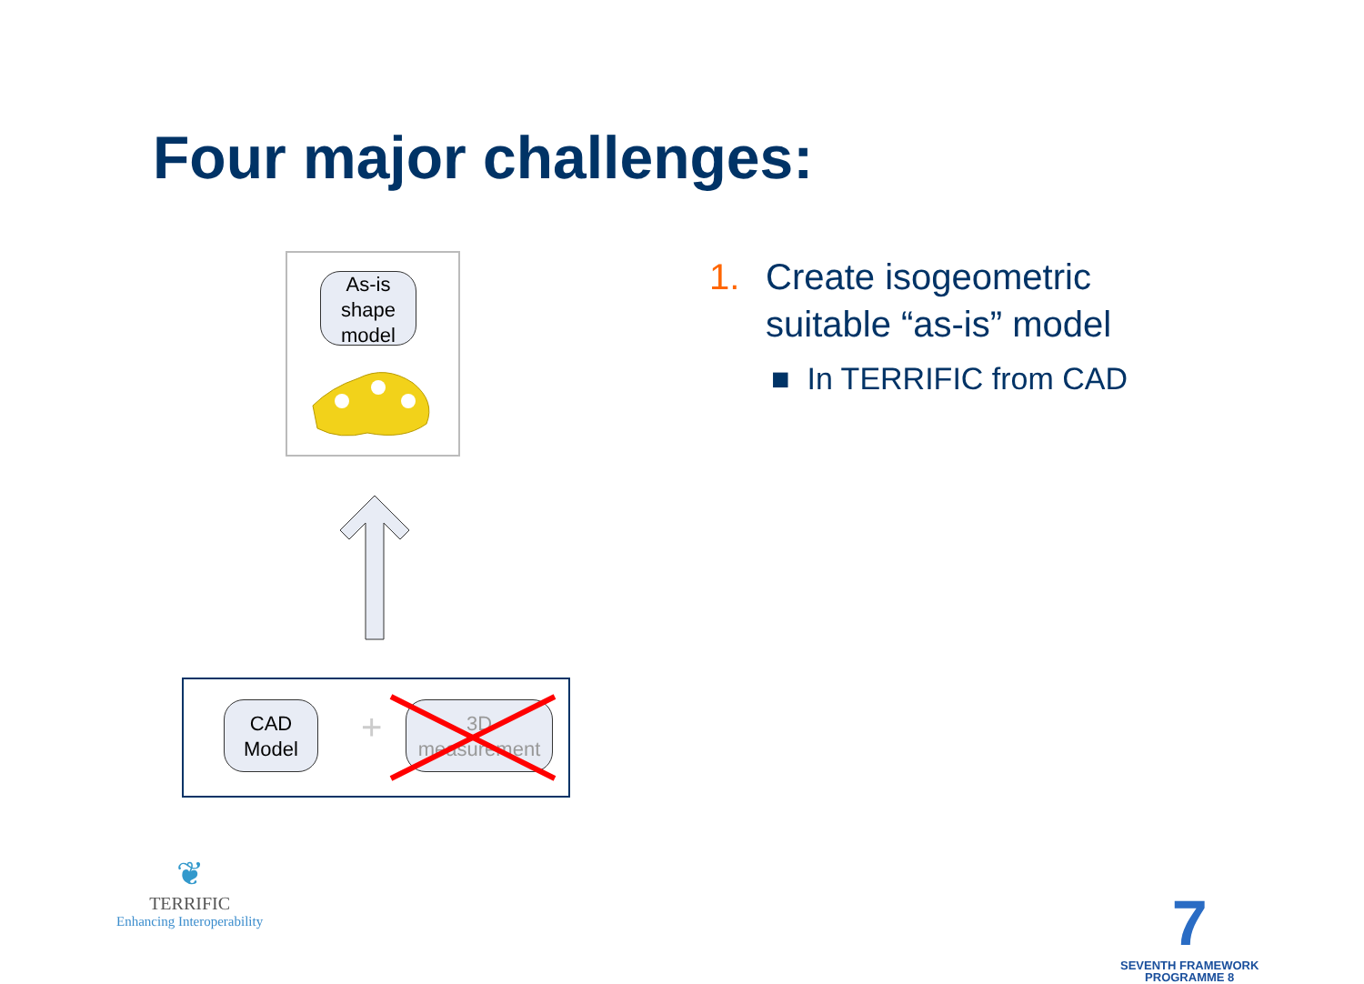Four major challenges:
As-is shape model
CAD Model
+
3D measurement
1. Create isogeometric
suitable “as-is” model
■ In TERRIFIC from CAD
❦
TERRIFIC
Enhancing Interoperability
7
SEVENTH FRAMEWORK
PROGRAMME 8